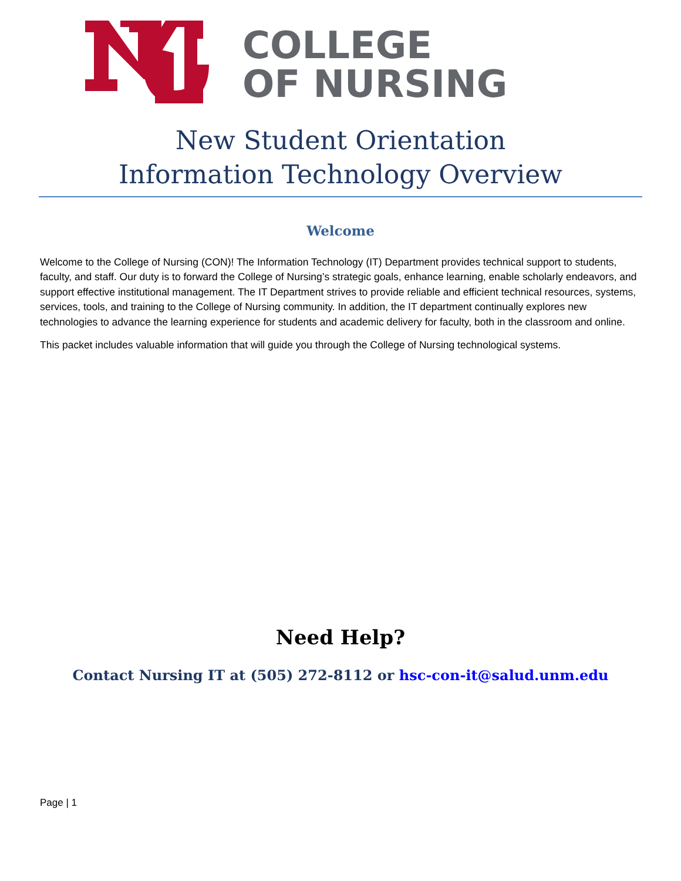COLLEGE
OF NURSING
New Student Orientation
Information Technology Overview
Welcome
Welcome to the College of Nursing (CON)! The Information Technology (IT) Department provides technical support to students, faculty, and staff. Our duty is to forward the College of Nursing’s strategic goals, enhance learning, enable scholarly endeavors, and support effective institutional management. The IT Department strives to provide reliable and efficient technical resources, systems, services, tools, and training to the College of Nursing community. In addition, the IT department continually explores new technologies to advance the learning experience for students and academic delivery for faculty, both in the classroom and online.
This packet includes valuable information that will guide you through the College of Nursing technological systems.
Need Help?
Contact Nursing IT at (505) 272-8112 or hsc-con-it@salud.unm.edu
Page | 1